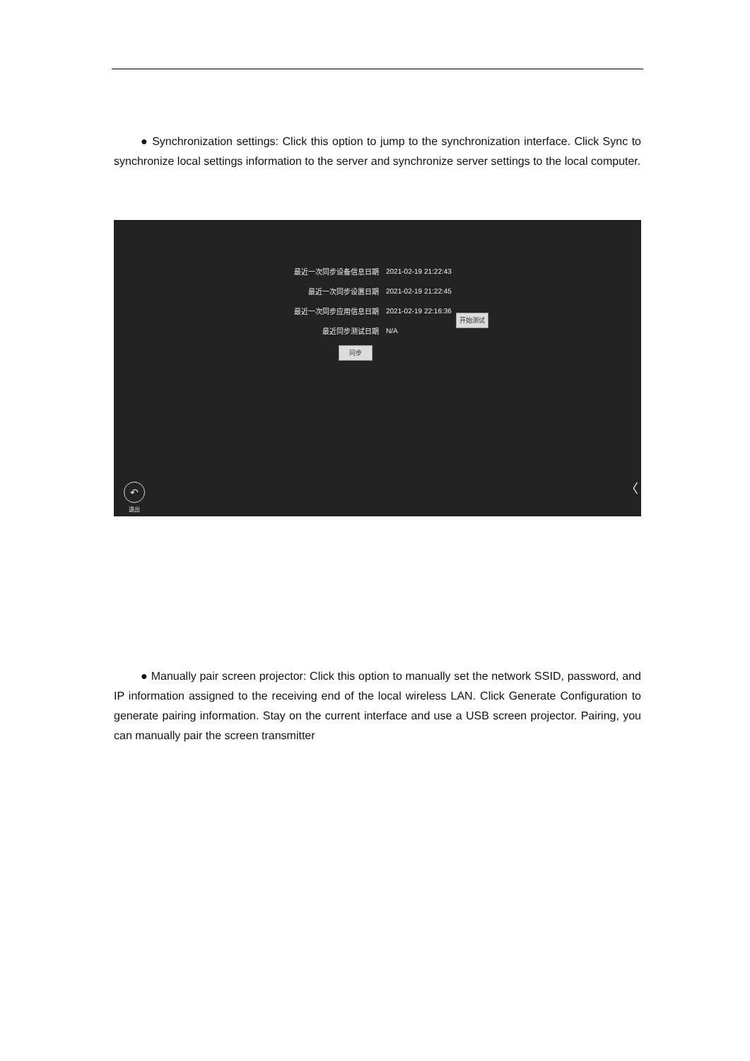● Synchronization settings: Click this option to jump to the synchronization interface. Click Sync to synchronize local settings information to the server and synchronize server settings to the local computer.
最近一次同步设备信息日期 2021-02-19 21:22:43
最近一次同步设置日期 2021-02-19 21:22:45
最近一次同步应用信息日期 2021-02-19 22:16:36
最近同步测试日期 N/A
开始测试
同步
↶
退出
〈
● Manually pair screen projector: Click this option to manually set the network SSID, password, and IP information assigned to the receiving end of the local wireless LAN. Click Generate Configuration to generate pairing information. Stay on the current interface and use a USB screen projector. Pairing, you can manually pair the screen transmitter